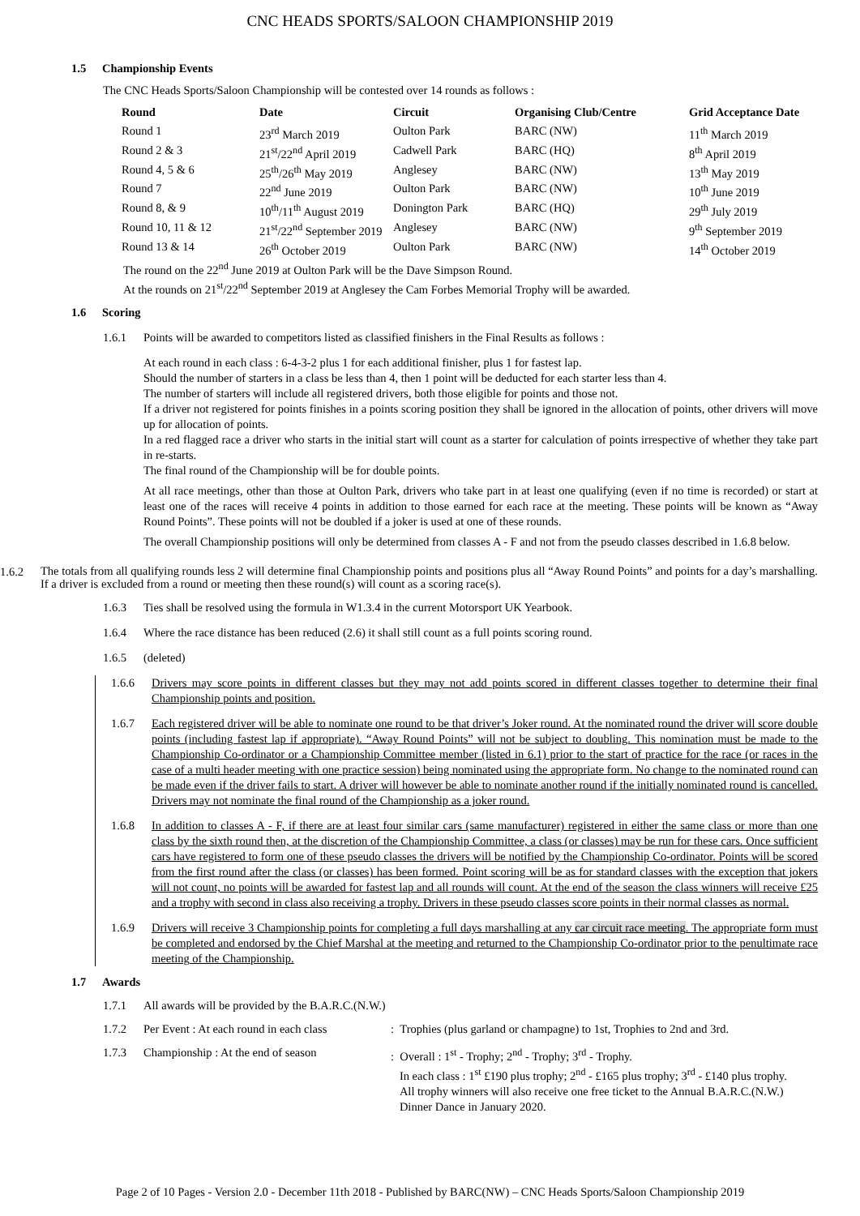CNC HEADS SPORTS/SALOON CHAMPIONSHIP 2019
1.5 Championship Events
The CNC Heads Sports/Saloon Championship will be contested over 14 rounds as follows :
| Round | Date | Circuit | Organising Club/Centre | Grid Acceptance Date |
| --- | --- | --- | --- | --- |
| Round 1 | 23<sup>rd</sup> March 2019 | Oulton Park | BARC (NW) | 11<sup>th</sup> March 2019 |
| Round 2 & 3 | 21<sup>st</sup>/22<sup>nd</sup> April 2019 | Cadwell Park | BARC (HQ) | 8<sup>th</sup> April 2019 |
| Round 4, 5 & 6 | 25<sup>th</sup>/26<sup>th</sup> May 2019 | Anglesey | BARC (NW) | 13<sup>th</sup> May 2019 |
| Round 7 | 22<sup>nd</sup> June 2019 | Oulton Park | BARC (NW) | 10<sup>th</sup> June 2019 |
| Round 8, & 9 | 10<sup>th</sup>/11<sup>th</sup> August 2019 | Donington Park | BARC (HQ) | 29<sup>th</sup> July 2019 |
| Round 10, 11 & 12 | 21<sup>st</sup>/22<sup>nd</sup> September 2019 | Anglesey | BARC (NW) | 9<sup>th</sup> September 2019 |
| Round 13 & 14 | 26<sup>th</sup> October 2019 | Oulton Park | BARC (NW) | 14<sup>th</sup> October 2019 |
The round on the 22<sup>nd</sup> June 2019 at Oulton Park will be the Dave Simpson Round.
At the rounds on 21<sup>st</sup>/22<sup>nd</sup> September 2019 at Anglesey the Cam Forbes Memorial Trophy will be awarded.
1.6 Scoring
1.6.1 Points will be awarded to competitors listed as classified finishers in the Final Results as follows :
At each round in each class : 6-4-3-2 plus 1 for each additional finisher, plus 1 for fastest lap.
Should the number of starters in a class be less than 4, then 1 point will be deducted for each starter less than 4.
The number of starters will include all registered drivers, both those eligible for points and those not.
If a driver not registered for points finishes in a points scoring position they shall be ignored in the allocation of points, other drivers will move up for allocation of points.
In a red flagged race a driver who starts in the initial start will count as a starter for calculation of points irrespective of whether they take part in re-starts.
The final round of the Championship will be for double points.
At all race meetings, other than those at Oulton Park, drivers who take part in at least one qualifying (even if no time is recorded) or start at least one of the races will receive 4 points in addition to those earned for each race at the meeting. These points will be known as “Away Round Points”. These points will not be doubled if a joker is used at one of these rounds.
The overall Championship positions will only be determined from classes A - F and not from the pseudo classes described in 1.6.8 below.
1.6.2
The totals from all qualifying rounds less 2 will determine final Championship points and positions plus all “Away Round Points” and points for a day’s marshalling. If a driver is excluded from a round or meeting then these round(s) will count as a scoring race(s).
1.6.3 Ties shall be resolved using the formula in W1.3.4 in the current Motorsport UK Yearbook.
1.6.4 Where the race distance has been reduced (2.6) it shall still count as a full points scoring round.
1.6.5 (deleted)
1.6.6 Drivers may score points in different classes but they may not add points scored in different classes together to determine their final Championship points and position.
1.6.7 Each registered driver will be able to nominate one round to be that driver’s Joker round. At the nominated round the driver will score double points (including fastest lap if appropriate). “Away Round Points” will not be subject to doubling. This nomination must be made to the Championship Co-ordinator or a Championship Committee member (listed in 6.1) prior to the start of practice for the race (or races in the case of a multi header meeting with one practice session) being nominated using the appropriate form. No change to the nominated round can be made even if the driver fails to start. A driver will however be able to nominate another round if the initially nominated round is cancelled. Drivers may not nominate the final round of the Championship as a joker round.
1.6.8 In addition to classes A - F, if there are at least four similar cars (same manufacturer) registered in either the same class or more than one class by the sixth round then, at the discretion of the Championship Committee, a class (or classes) may be run for these cars. Once sufficient cars have registered to form one of these pseudo classes the drivers will be notified by the Championship Co-ordinator. Points will be scored from the first round after the class (or classes) has been formed. Point scoring will be as for standard classes with the exception that jokers will not count, no points will be awarded for fastest lap and all rounds will count. At the end of the season the class winners will receive £25 and a trophy with second in class also receiving a trophy. Drivers in these pseudo classes score points in their normal classes as normal.
1.6.9 Drivers will receive 3 Championship points for completing a full days marshalling at any car circuit race meeting. The appropriate form must be completed and endorsed by the Chief Marshal at the meeting and returned to the Championship Co-ordinator prior to the penultimate race meeting of the Championship.
1.7 Awards
1.7.1 All awards will be provided by the B.A.R.C.(N.W.)
1.7.2 Per Event : At each round in each class
: Trophies (plus garland or champagne) to 1st, Trophies to 2nd and 3rd.
1.7.3 Championship : At the end of season : Overall : 1<sup>st</sup> - Trophy; 2<sup>nd</sup> - Trophy; 3<sup>rd</sup> - Trophy.
In each class : 1<sup>st</sup> £190 plus trophy; 2<sup>nd</sup> - £165 plus trophy; 3<sup>rd</sup> - £140 plus trophy.
All trophy winners will also receive one free ticket to the Annual B.A.R.C.(N.W.)
Dinner Dance in January 2020.
Page 2 of 10 Pages - Version 2.0 - December 11th 2018 - Published by BARC(NW) – CNC Heads Sports/Saloon Championship 2019